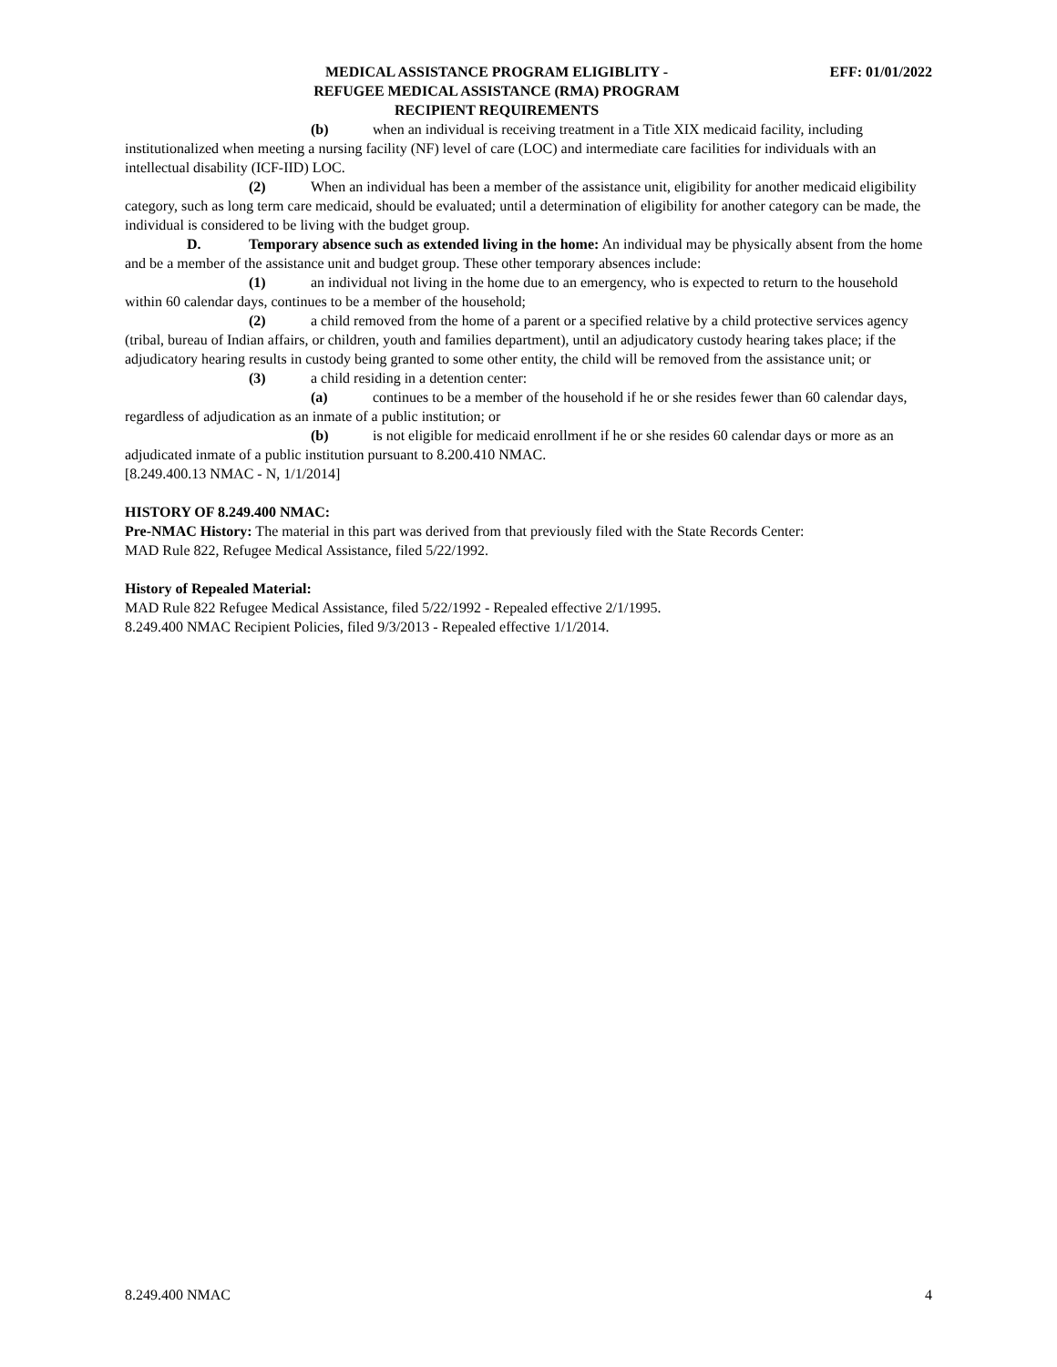MEDICAL ASSISTANCE PROGRAM ELIGIBLITY -
REFUGEE MEDICAL ASSISTANCE (RMA) PROGRAM
RECIPIENT REQUIREMENTS
EFF: 01/01/2022
(b) when an individual is receiving treatment in a Title XIX medicaid facility, including institutionalized when meeting a nursing facility (NF) level of care (LOC) and intermediate care facilities for individuals with an intellectual disability (ICF-IID) LOC.
(2) When an individual has been a member of the assistance unit, eligibility for another medicaid eligibility category, such as long term care medicaid, should be evaluated; until a determination of eligibility for another category can be made, the individual is considered to be living with the budget group.
D. Temporary absence such as extended living in the home: An individual may be physically absent from the home and be a member of the assistance unit and budget group. These other temporary absences include:
(1) an individual not living in the home due to an emergency, who is expected to return to the household within 60 calendar days, continues to be a member of the household;
(2) a child removed from the home of a parent or a specified relative by a child protective services agency (tribal, bureau of Indian affairs, or children, youth and families department), until an adjudicatory custody hearing takes place; if the adjudicatory hearing results in custody being granted to some other entity, the child will be removed from the assistance unit; or
(3) a child residing in a detention center:
(a) continues to be a member of the household if he or she resides fewer than 60 calendar days, regardless of adjudication as an inmate of a public institution; or
(b) is not eligible for medicaid enrollment if he or she resides 60 calendar days or more as an adjudicated inmate of a public institution pursuant to 8.200.410 NMAC.
[8.249.400.13 NMAC - N, 1/1/2014]
HISTORY OF 8.249.400 NMAC:
Pre-NMAC History: The material in this part was derived from that previously filed with the State Records Center:
MAD Rule 822, Refugee Medical Assistance, filed 5/22/1992.
History of Repealed Material:
MAD Rule 822 Refugee Medical Assistance, filed 5/22/1992 - Repealed effective 2/1/1995.
8.249.400 NMAC Recipient Policies, filed 9/3/2013 - Repealed effective 1/1/2014.
8.249.400 NMAC 4